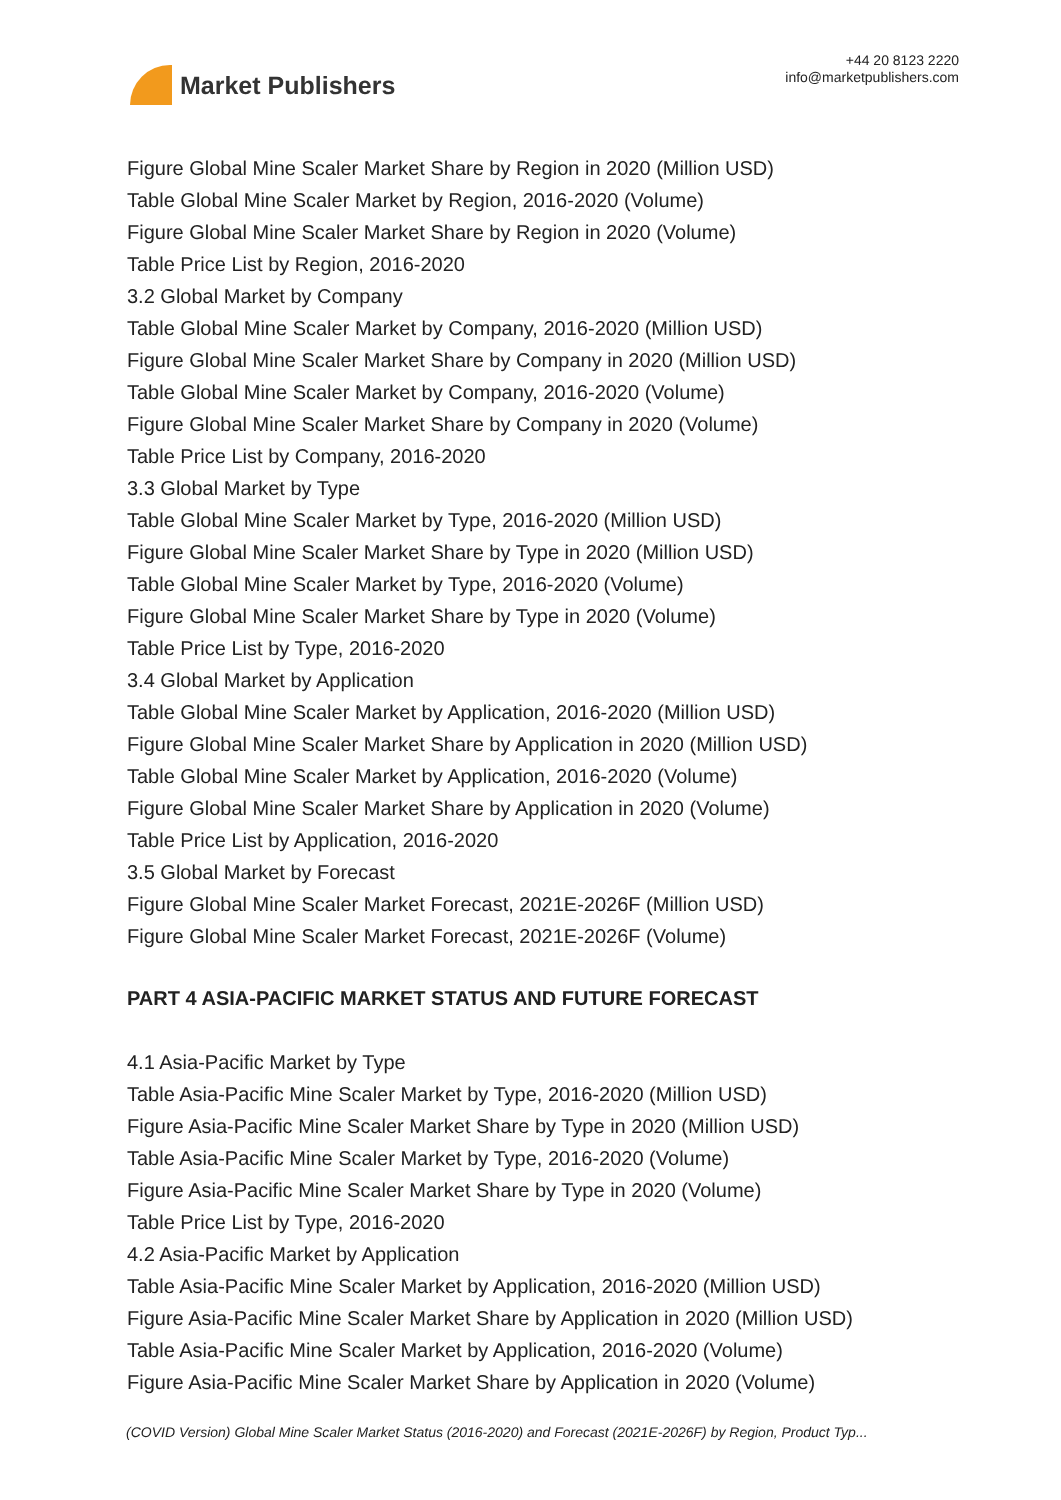Market Publishers
+44 20 8123 2220
info@marketpublishers.com
Figure Global Mine Scaler Market Share by Region in 2020 (Million USD)
Table Global Mine Scaler Market by Region, 2016-2020 (Volume)
Figure Global Mine Scaler Market Share by Region in 2020 (Volume)
Table Price List by Region, 2016-2020
3.2 Global Market by Company
Table Global Mine Scaler Market by Company, 2016-2020 (Million USD)
Figure Global Mine Scaler Market Share by Company in 2020 (Million USD)
Table Global Mine Scaler Market by Company, 2016-2020 (Volume)
Figure Global Mine Scaler Market Share by Company in 2020 (Volume)
Table Price List by Company, 2016-2020
3.3 Global Market by Type
Table Global Mine Scaler Market by Type, 2016-2020 (Million USD)
Figure Global Mine Scaler Market Share by Type in 2020 (Million USD)
Table Global Mine Scaler Market by Type, 2016-2020 (Volume)
Figure Global Mine Scaler Market Share by Type in 2020 (Volume)
Table Price List by Type, 2016-2020
3.4 Global Market by Application
Table Global Mine Scaler Market by Application, 2016-2020 (Million USD)
Figure Global Mine Scaler Market Share by Application in 2020 (Million USD)
Table Global Mine Scaler Market by Application, 2016-2020 (Volume)
Figure Global Mine Scaler Market Share by Application in 2020 (Volume)
Table Price List by Application, 2016-2020
3.5 Global Market by Forecast
Figure Global Mine Scaler Market Forecast, 2021E-2026F (Million USD)
Figure Global Mine Scaler Market Forecast, 2021E-2026F (Volume)
PART 4 ASIA-PACIFIC MARKET STATUS AND FUTURE FORECAST
4.1 Asia-Pacific Market by Type
Table Asia-Pacific Mine Scaler Market by Type, 2016-2020 (Million USD)
Figure Asia-Pacific Mine Scaler Market Share by Type in 2020 (Million USD)
Table Asia-Pacific Mine Scaler Market by Type, 2016-2020 (Volume)
Figure Asia-Pacific Mine Scaler Market Share by Type in 2020 (Volume)
Table Price List by Type, 2016-2020
4.2 Asia-Pacific Market by Application
Table Asia-Pacific Mine Scaler Market by Application, 2016-2020 (Million USD)
Figure Asia-Pacific Mine Scaler Market Share by Application in 2020 (Million USD)
Table Asia-Pacific Mine Scaler Market by Application, 2016-2020 (Volume)
Figure Asia-Pacific Mine Scaler Market Share by Application in 2020 (Volume)
(COVID Version) Global Mine Scaler Market Status (2016-2020) and Forecast (2021E-2026F) by Region, Product Typ...